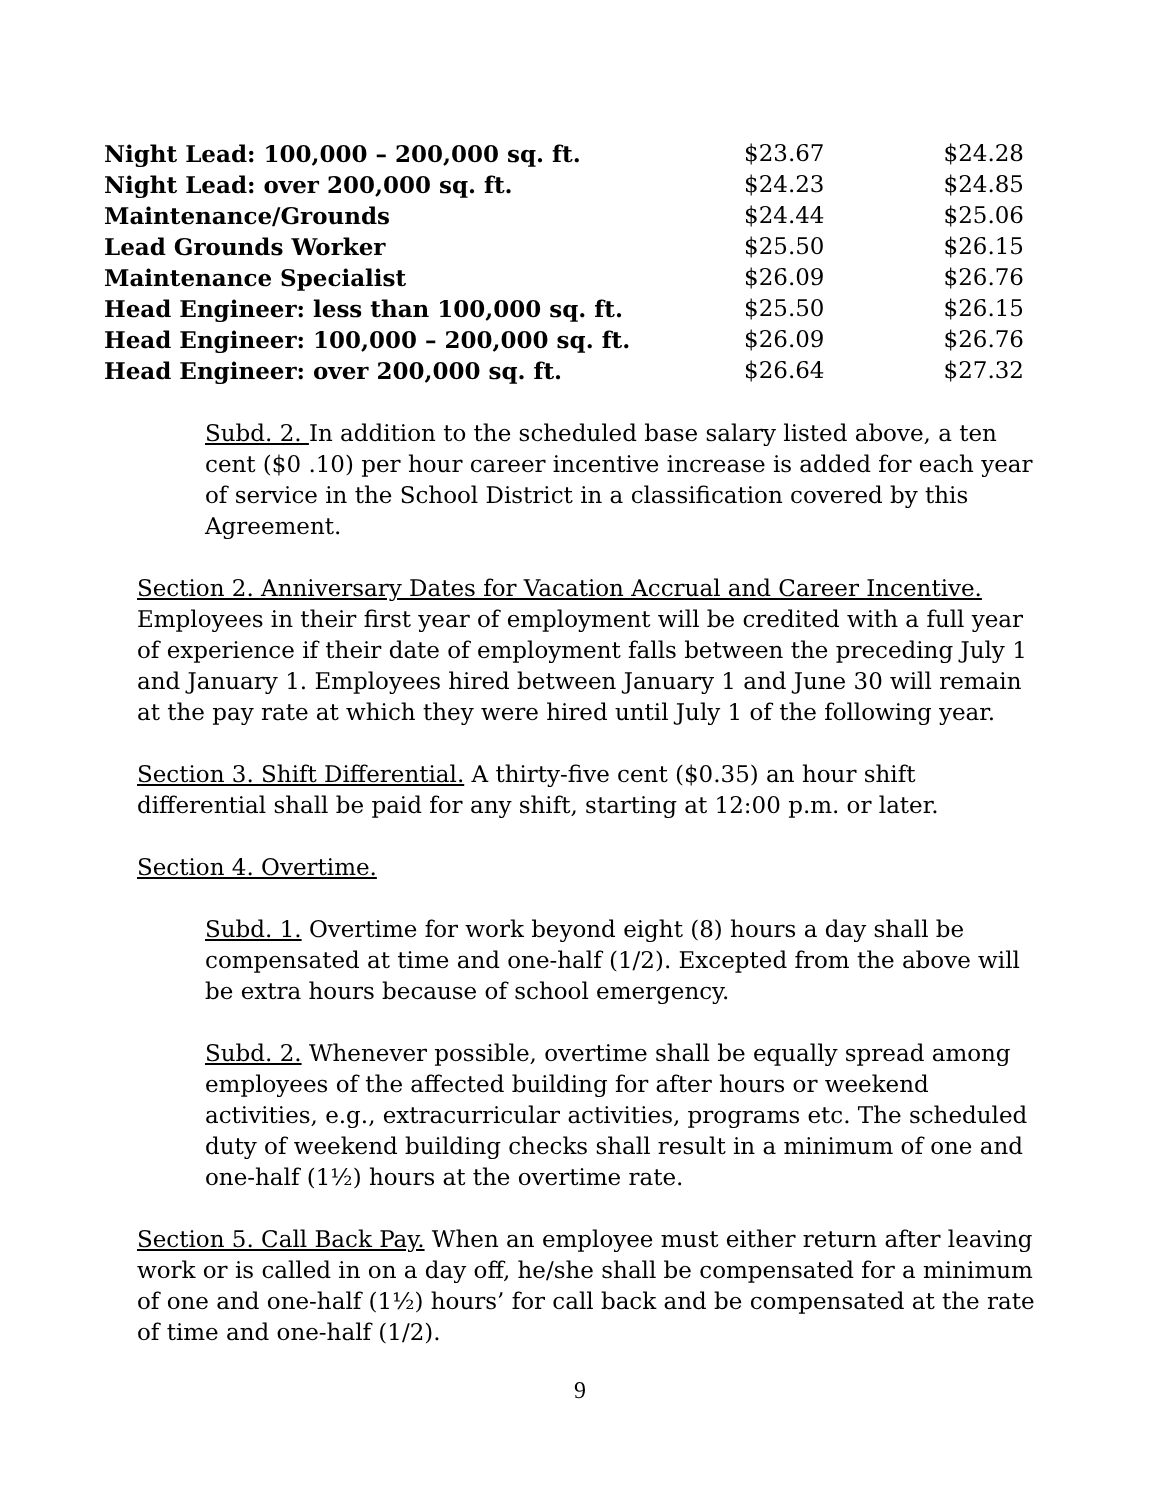| Night Lead: 100,000 – 200,000 sq. ft. | $23.67 | $24.28 |
| Night Lead: over 200,000 sq. ft. | $24.23 | $24.85 |
| Maintenance/Grounds | $24.44 | $25.06 |
| Lead Grounds Worker | $25.50 | $26.15 |
| Maintenance Specialist | $26.09 | $26.76 |
| Head Engineer: less than 100,000 sq. ft. | $25.50 | $26.15 |
| Head Engineer: 100,000 – 200,000 sq. ft. | $26.09 | $26.76 |
| Head Engineer: over 200,000 sq. ft. | $26.64 | $27.32 |
Subd. 2. In addition to the scheduled base salary listed above, a ten cent ($0 .10) per hour career incentive increase is added for each year of service in the School District in a classification covered by this Agreement.
Section 2. Anniversary Dates for Vacation Accrual and Career Incentive. Employees in their first year of employment will be credited with a full year of experience if their date of employment falls between the preceding July 1 and January 1. Employees hired between January 1 and June 30 will remain at the pay rate at which they were hired until July 1 of the following year.
Section 3. Shift Differential. A thirty-five cent ($0.35) an hour shift differential shall be paid for any shift, starting at 12:00 p.m. or later.
Section 4. Overtime.
Subd. 1. Overtime for work beyond eight (8) hours a day shall be compensated at time and one-half (1/2). Excepted from the above will be extra hours because of school emergency.
Subd. 2. Whenever possible, overtime shall be equally spread among employees of the affected building for after hours or weekend activities, e.g., extracurricular activities, programs etc. The scheduled duty of weekend building checks shall result in a minimum of one and one-half (1½) hours at the overtime rate.
Section 5. Call Back Pay. When an employee must either return after leaving work or is called in on a day off, he/she shall be compensated for a minimum of one and one-half (1½) hours’ for call back and be compensated at the rate of time and one-half (1/2).
9